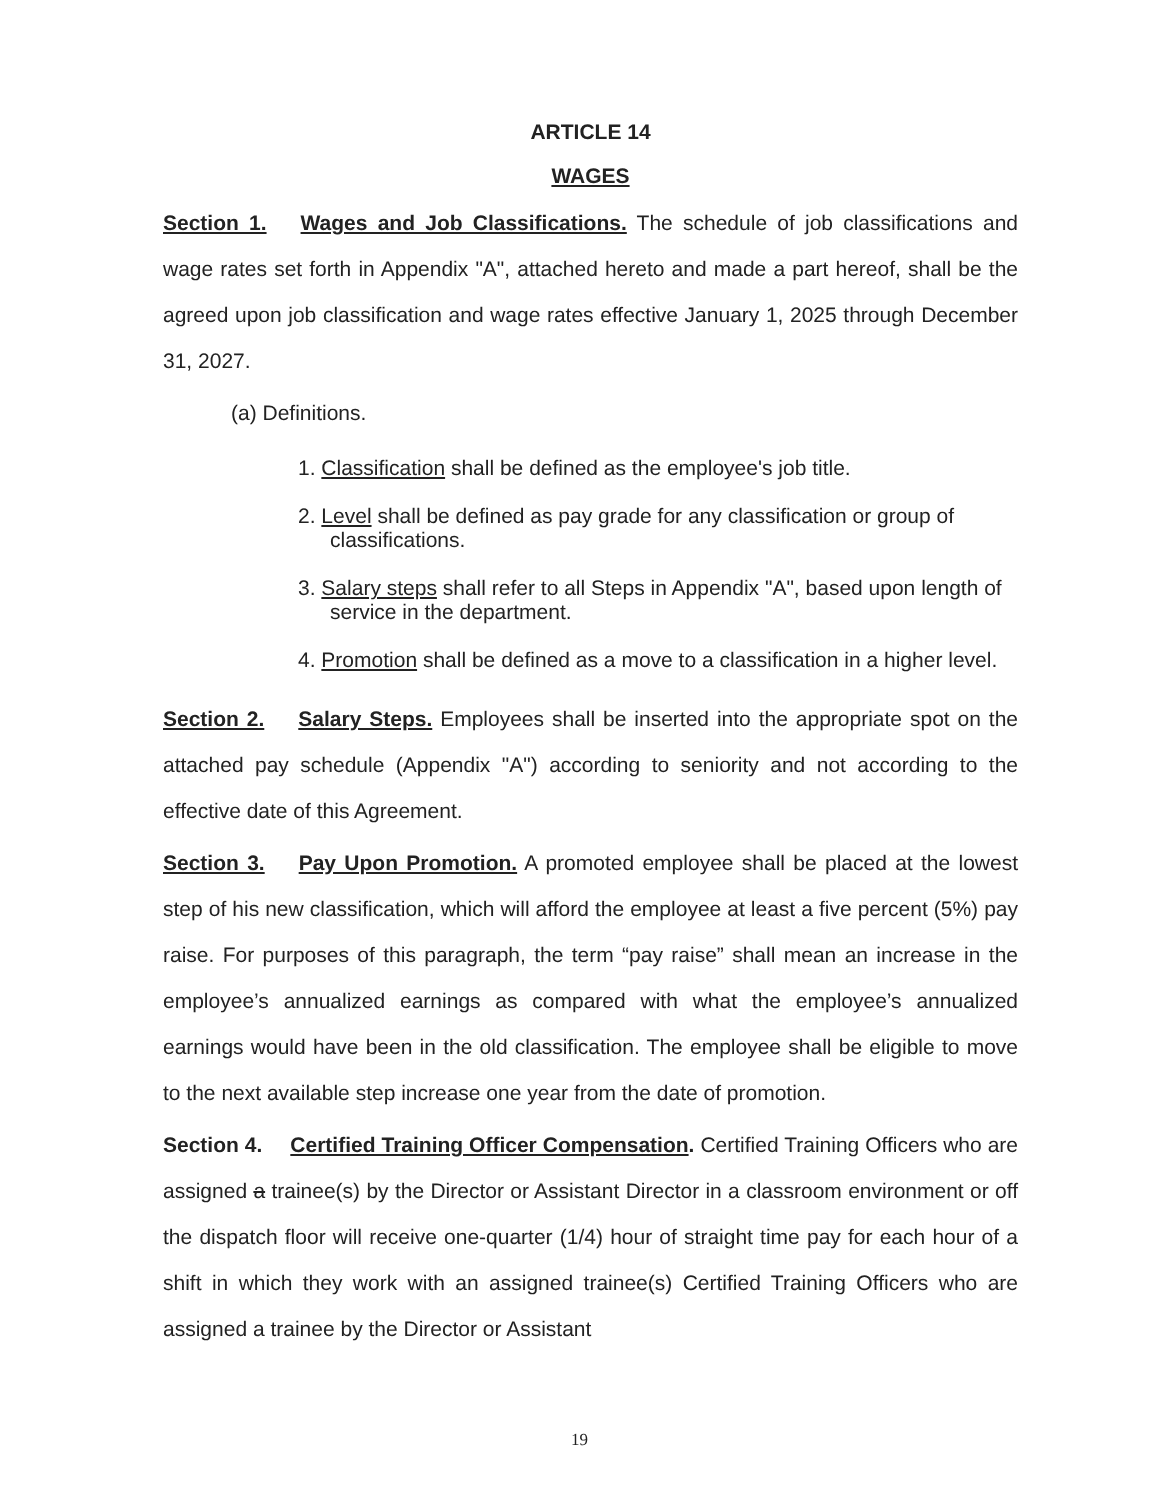ARTICLE 14
WAGES
Section 1. Wages and Job Classifications. The schedule of job classifications and wage rates set forth in Appendix "A", attached hereto and made a part hereof, shall be the agreed upon job classification and wage rates effective January 1, 2025 through December 31, 2027.
(a) Definitions.
1. Classification shall be defined as the employee's job title.
2. Level shall be defined as pay grade for any classification or group of classifications.
3. Salary steps shall refer to all Steps in Appendix "A", based upon length of service in the department.
4. Promotion shall be defined as a move to a classification in a higher level.
Section 2. Salary Steps. Employees shall be inserted into the appropriate spot on the attached pay schedule (Appendix "A") according to seniority and not according to the effective date of this Agreement.
Section 3. Pay Upon Promotion. A promoted employee shall be placed at the lowest step of his new classification, which will afford the employee at least a five percent (5%) pay raise. For purposes of this paragraph, the term “pay raise” shall mean an increase in the employee’s annualized earnings as compared with what the employee’s annualized earnings would have been in the old classification. The employee shall be eligible to move to the next available step increase one year from the date of promotion.
Section 4. Certified Training Officer Compensation. Certified Training Officers who are assigned a trainee(s) by the Director or Assistant Director in a classroom environment or off the dispatch floor will receive one-quarter (1/4) hour of straight time pay for each hour of a shift in which they work with an assigned trainee(s) Certified Training Officers who are assigned a trainee by the Director or Assistant
19